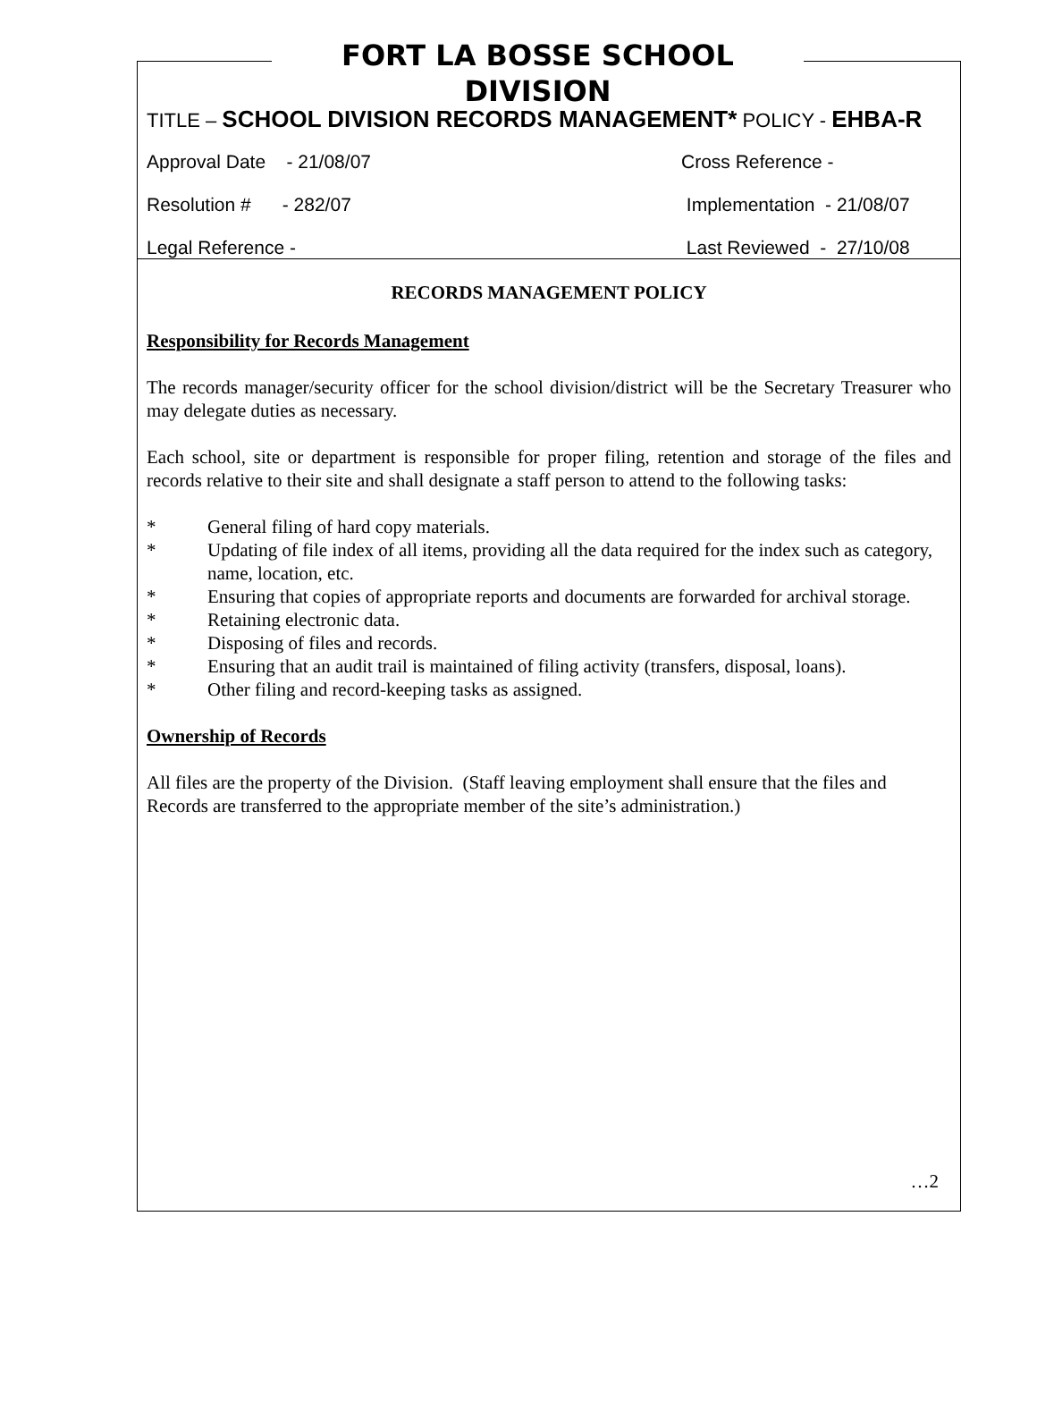FORT LA BOSSE SCHOOL DIVISION
TITLE – SCHOOL DIVISION RECORDS MANAGEMENT* POLICY - EHBA-R
Approval Date - 21/08/07 Cross Reference -
Resolution # - 282/07 Implementation - 21/08/07
Legal Reference - Last Reviewed - 27/10/08
RECORDS MANAGEMENT POLICY
Responsibility for Records Management
The records manager/security officer for the school division/district will be the Secretary Treasurer who may delegate duties as necessary.
Each school, site or department is responsible for proper filing, retention and storage of the files and records relative to their site and shall designate a staff person to attend to the following tasks:
* General filing of hard copy materials.
* Updating of file index of all items, providing all the data required for the index such as category, name, location, etc.
* Ensuring that copies of appropriate reports and documents are forwarded for archival storage.
* Retaining electronic data.
* Disposing of files and records.
* Ensuring that an audit trail is maintained of filing activity (transfers, disposal, loans).
* Other filing and record-keeping tasks as assigned.
Ownership of Records
All files are the property of the Division. (Staff leaving employment shall ensure that the files and Records are transferred to the appropriate member of the site’s administration.)
…2